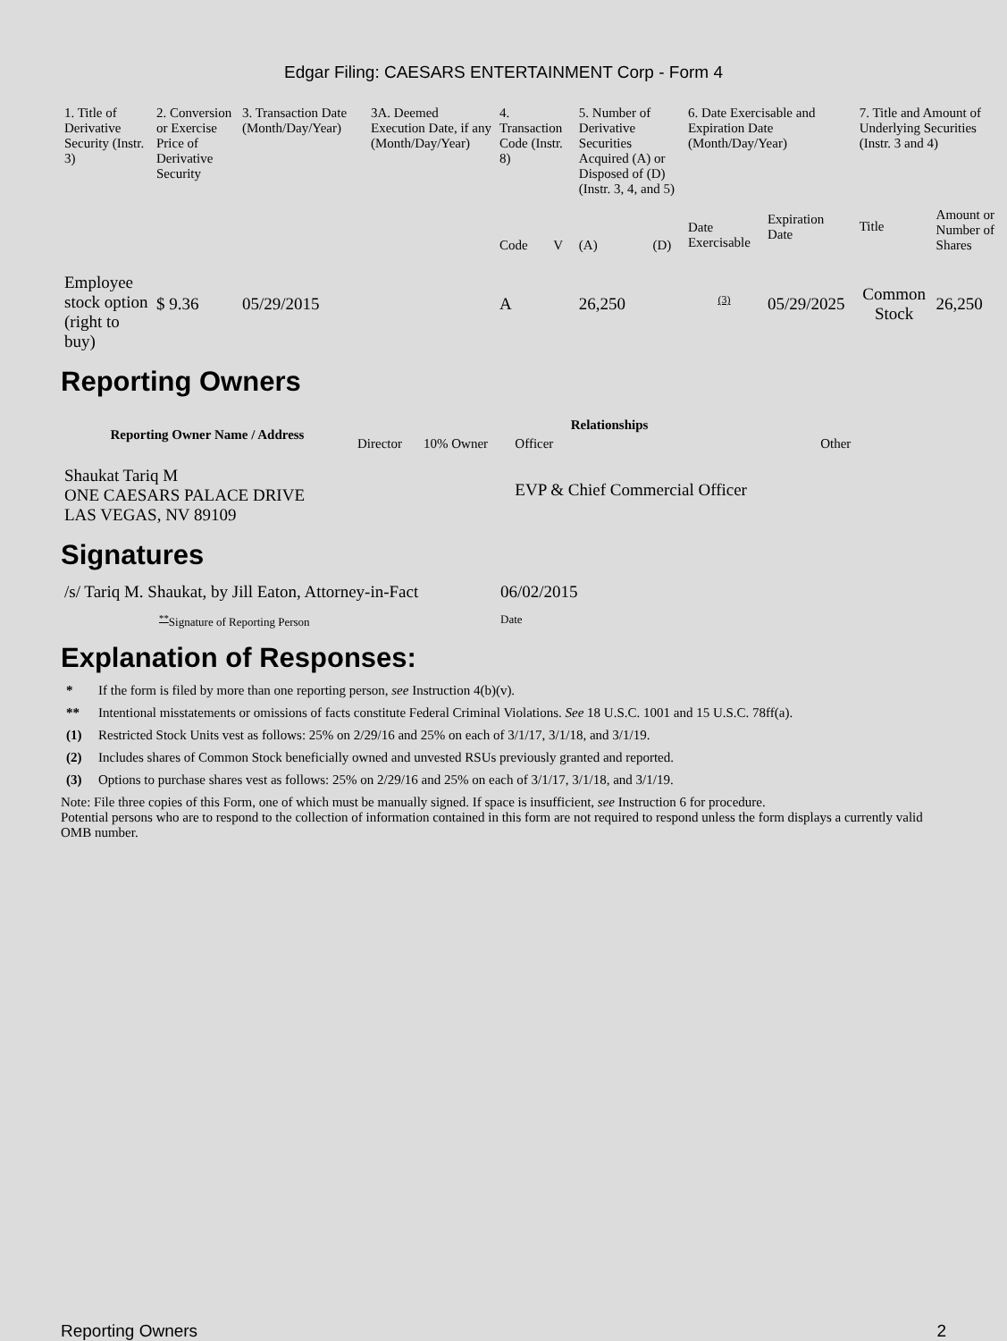Edgar Filing: CAESARS ENTERTAINMENT Corp - Form 4
| 1. Title of Derivative Security (Instr. 3) | 2. Conversion or Exercise Price of Derivative Security | 3. Transaction Date (Month/Day/Year) | 3A. Deemed Execution Date, if any (Month/Day/Year) | 4. Transaction Code (Instr. 8) | | 5. Number of Derivative Securities Acquired (A) or Disposed of (D) (Instr. 3, 4, and 5) | | 6. Date Exercisable and Expiration Date (Month/Day/Year) | | 7. Title and Amount of Underlying Securities (Instr. 3 and 4) | |
| | | | | Code | V | (A) | (D) | Date Exercisable | Expiration Date | Title | Amount or Number of Shares |
| Employee stock option (right to buy) | $ 9.36 | 05/29/2015 | | A | | 26,250 | | <sup>(3)</sup> | 05/29/2025 | Common Stock | 26,250 |
Reporting Owners
| Reporting Owner Name / Address | Relationships | | | |
| --- | --- | --- | --- | --- |
| | Director | 10% Owner | Officer | Other |
| Shaukat Tariq M ONE CAESARS PALACE DRIVE LAS VEGAS, NV 89109 | | | EVP & Chief Commercial Officer | |
Signatures
| /s/ Tariq M. Shaukat, by Jill Eaton, Attorney-in-Fact | 06/02/2015 |
| <sup>**</sup> Signature of Reporting Person | Date |
Explanation of Responses:
* If the form is filed by more than one reporting person, see Instruction 4(b)(v).
** Intentional misstatements or omissions of facts constitute Federal Criminal Violations. See 18 U.S.C. 1001 and 15 U.S.C. 78ff(a).
(1) Restricted Stock Units vest as follows: 25% on 2/29/16 and 25% on each of 3/1/17, 3/1/18, and 3/1/19.
(2) Includes shares of Common Stock beneficially owned and unvested RSUs previously granted and reported.
(3) Options to purchase shares vest as follows: 25% on 2/29/16 and 25% on each of 3/1/17, 3/1/18, and 3/1/19.
Note: File three copies of this Form, one of which must be manually signed. If space is insufficient, see Instruction 6 for procedure.
Potential persons who are to respond to the collection of information contained in this form are not required to respond unless the form displays a currently valid OMB number.
Reporting Owners 2